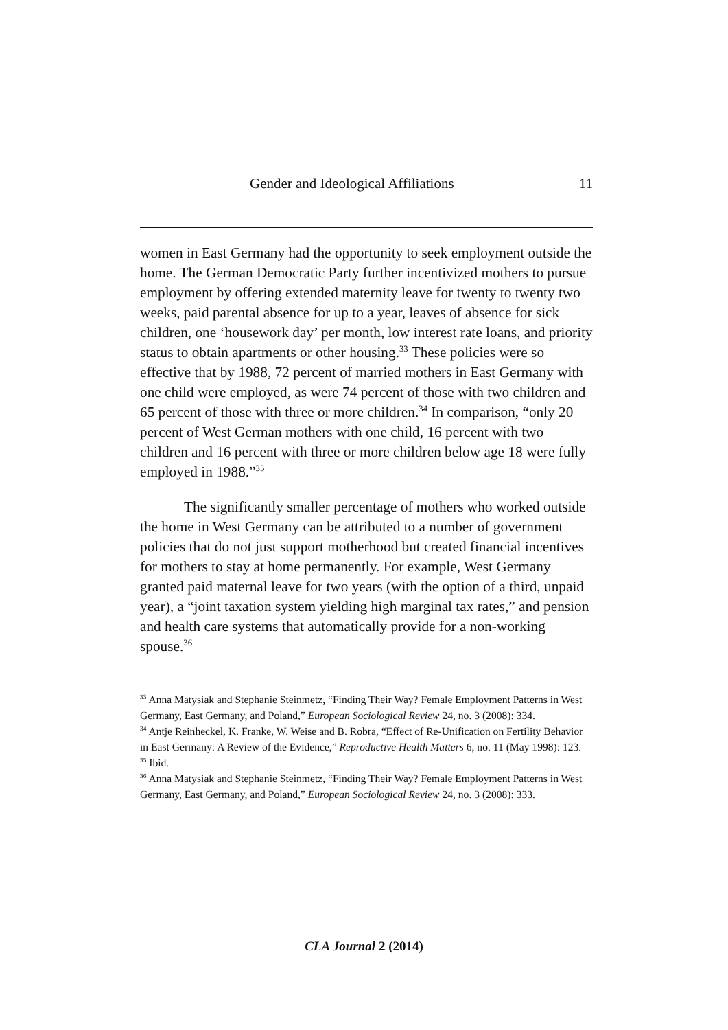Gender and Ideological Affiliations 11
women in East Germany had the opportunity to seek employment outside the home. The German Democratic Party further incentivized mothers to pursue employment by offering extended maternity leave for twenty to twenty two weeks, paid parental absence for up to a year, leaves of absence for sick children, one ‘housework day’ per month, low interest rate loans, and priority status to obtain apartments or other housing.<sup>33</sup> These policies were so effective that by 1988, 72 percent of married mothers in East Germany with one child were employed, as were 74 percent of those with two children and 65 percent of those with three or more children.<sup>34</sup> In comparison, “only 20 percent of West German mothers with one child, 16 percent with two children and 16 percent with three or more children below age 18 were fully employed in 1988.”<sup>35</sup>
The significantly smaller percentage of mothers who worked outside the home in West Germany can be attributed to a number of government policies that do not just support motherhood but created financial incentives for mothers to stay at home permanently. For example, West Germany granted paid maternal leave for two years (with the option of a third, unpaid year), a “joint taxation system yielding high marginal tax rates,” and pension and health care systems that automatically provide for a non-working spouse.<sup>36</sup>
<sup>33</sup> Anna Matysiak and Stephanie Steinmetz, “Finding Their Way? Female Employment Patterns in West Germany, East Germany, and Poland,” European Sociological Review 24, no. 3 (2008): 334.
<sup>34</sup> Antje Reinheckel, K. Franke, W. Weise and B. Robra, “Effect of Re-Unification on Fertility Behavior in East Germany: A Review of the Evidence,” Reproductive Health Matters 6, no. 11 (May 1998): 123.
<sup>35</sup> Ibid.
<sup>36</sup> Anna Matysiak and Stephanie Steinmetz, “Finding Their Way? Female Employment Patterns in West Germany, East Germany, and Poland,” European Sociological Review 24, no. 3 (2008): 333.
CLA Journal 2 (2014)